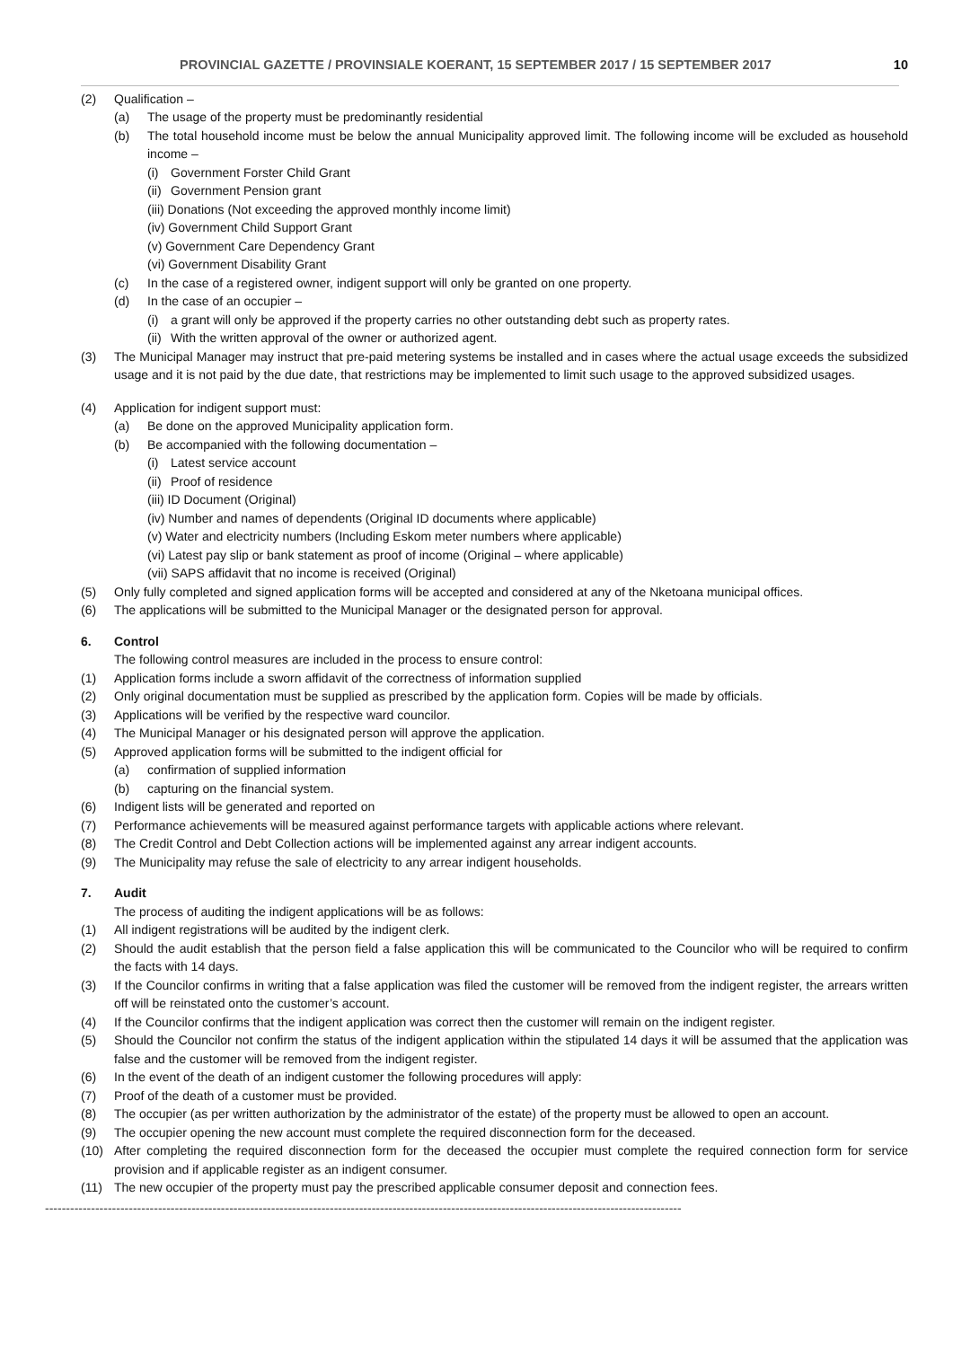PROVINCIAL GAZETTE / PROVINSIALE KOERANT, 15 SEPTEMBER 2017 / 15 SEPTEMBER 2017 10
(2) Qualification –
(a) The usage of the property must be predominantly residential
(b) The total household income must be below the annual Municipality approved limit. The following income will be excluded as household income –
(i) Government Forster Child Grant
(ii) Government Pension grant
(iii) Donations (Not exceeding the approved monthly income limit)
(iv) Government Child Support Grant
(v) Government Care Dependency Grant
(vi) Government Disability Grant
(c) In the case of a registered owner, indigent support will only be granted on one property.
(d) In the case of an occupier –
(i) a grant will only be approved if the property carries no other outstanding debt such as property rates.
(ii) With the written approval of the owner or authorized agent.
(3) The Municipal Manager may instruct that pre-paid metering systems be installed and in cases where the actual usage exceeds the subsidized usage and it is not paid by the due date, that restrictions may be implemented to limit such usage to the approved subsidized usages.
(4) Application for indigent support must:
(a) Be done on the approved Municipality application form.
(b) Be accompanied with the following documentation –
(i) Latest service account
(ii) Proof of residence
(iii) ID Document (Original)
(iv) Number and names of dependents (Original ID documents where applicable)
(v) Water and electricity numbers (Including Eskom meter numbers where applicable)
(vi) Latest pay slip or bank statement as proof of income (Original – where applicable)
(vii) SAPS affidavit that no income is received (Original)
(5) Only fully completed and signed application forms will be accepted and considered at any of the Nketoana municipal offices.
(6) The applications will be submitted to the Municipal Manager or the designated person for approval.
6. Control
The following control measures are included in the process to ensure control:
(1) Application forms include a sworn affidavit of the correctness of information supplied
(2) Only original documentation must be supplied as prescribed by the application form. Copies will be made by officials.
(3) Applications will be verified by the respective ward councilor.
(4) The Municipal Manager or his designated person will approve the application.
(5) Approved application forms will be submitted to the indigent official for
(a) confirmation of supplied information
(b) capturing on the financial system.
(6) Indigent lists will be generated and reported on
(7) Performance achievements will be measured against performance targets with applicable actions where relevant.
(8) The Credit Control and Debt Collection actions will be implemented against any arrear indigent accounts.
(9) The Municipality may refuse the sale of electricity to any arrear indigent households.
7. Audit
The process of auditing the indigent applications will be as follows:
(1) All indigent registrations will be audited by the indigent clerk.
(2) Should the audit establish that the person field a false application this will be communicated to the Councilor who will be required to confirm the facts with 14 days.
(3) If the Councilor confirms in writing that a false application was filed the customer will be removed from the indigent register, the arrears written off will be reinstated onto the customer’s account.
(4) If the Councilor confirms that the indigent application was correct then the customer will remain on the indigent register.
(5) Should the Councilor not confirm the status of the indigent application within the stipulated 14 days it will be assumed that the application was false and the customer will be removed from the indigent register.
(6) In the event of the death of an indigent customer the following procedures will apply:
(7) Proof of the death of a customer must be provided.
(8) The occupier (as per written authorization by the administrator of the estate) of the property must be allowed to open an account.
(9) The occupier opening the new account must complete the required disconnection form for the deceased.
(10) After completing the required disconnection form for the deceased the occupier must complete the required connection form for service provision and if applicable register as an indigent consumer.
(11) The new occupier of the property must pay the prescribed applicable consumer deposit and connection fees.
--------------------------------------------------------------------------------------------------------------------------------------------------------